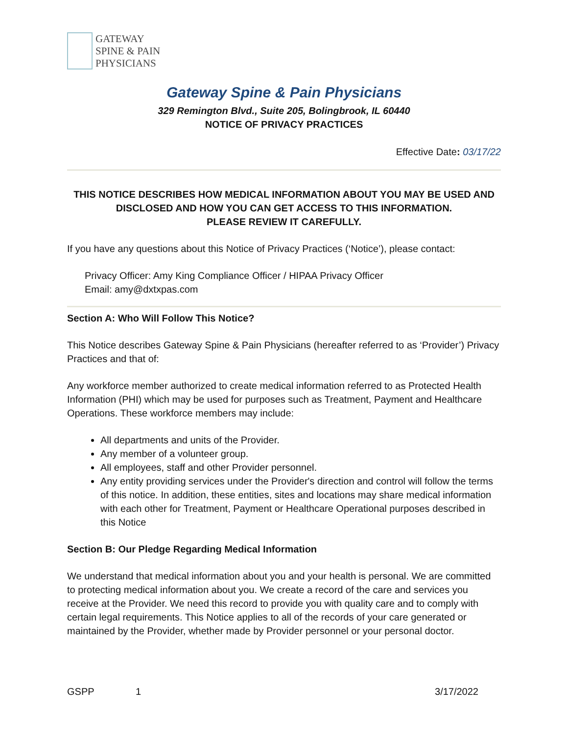GATEWAY
SPINE & PAIN
PHYSICIANS
Gateway Spine & Pain Physicians
329 Remington Blvd., Suite 205, Bolingbrook, IL 60440
NOTICE OF PRIVACY PRACTICES
Effective Date: 03/17/22
THIS NOTICE DESCRIBES HOW MEDICAL INFORMATION ABOUT YOU MAY BE USED AND DISCLOSED AND HOW YOU CAN GET ACCESS TO THIS INFORMATION.
PLEASE REVIEW IT CAREFULLY.
If you have any questions about this Notice of Privacy Practices (‘Notice’), please contact:
Privacy Officer: Amy King Compliance Officer / HIPAA Privacy Officer
Email: amy@dxtxpas.com
Section A: Who Will Follow This Notice?
This Notice describes Gateway Spine & Pain Physicians (hereafter referred to as ‘Provider’) Privacy Practices and that of:
Any workforce member authorized to create medical information referred to as Protected Health Information (PHI) which may be used for purposes such as Treatment, Payment and Healthcare Operations. These workforce members may include:
All departments and units of the Provider.
Any member of a volunteer group.
All employees, staff and other Provider personnel.
Any entity providing services under the Provider's direction and control will follow the terms of this notice. In addition, these entities, sites and locations may share medical information with each other for Treatment, Payment or Healthcare Operational purposes described in this Notice
Section B: Our Pledge Regarding Medical Information
We understand that medical information about you and your health is personal. We are committed to protecting medical information about you. We create a record of the care and services you receive at the Provider. We need this record to provide you with quality care and to comply with certain legal requirements. This Notice applies to all of the records of your care generated or maintained by the Provider, whether made by Provider personnel or your personal doctor.
GSPP 1 3/17/2022